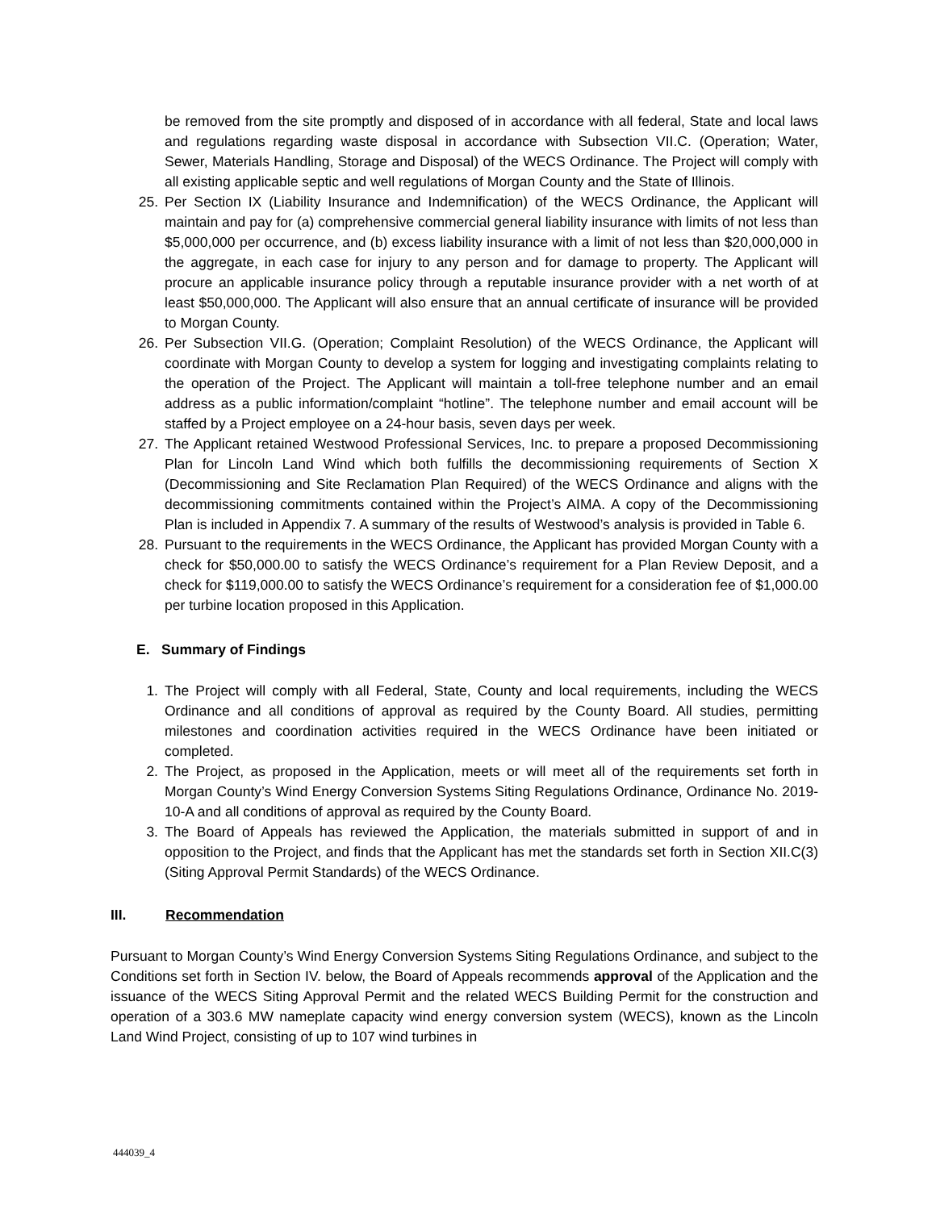be removed from the site promptly and disposed of in accordance with all federal, State and local laws and regulations regarding waste disposal in accordance with Subsection VII.C. (Operation; Water, Sewer, Materials Handling, Storage and Disposal) of the WECS Ordinance. The Project will comply with all existing applicable septic and well regulations of Morgan County and the State of Illinois.
25. Per Section IX (Liability Insurance and Indemnification) of the WECS Ordinance, the Applicant will maintain and pay for (a) comprehensive commercial general liability insurance with limits of not less than $5,000,000 per occurrence, and (b) excess liability insurance with a limit of not less than $20,000,000 in the aggregate, in each case for injury to any person and for damage to property. The Applicant will procure an applicable insurance policy through a reputable insurance provider with a net worth of at least $50,000,000. The Applicant will also ensure that an annual certificate of insurance will be provided to Morgan County.
26. Per Subsection VII.G. (Operation; Complaint Resolution) of the WECS Ordinance, the Applicant will coordinate with Morgan County to develop a system for logging and investigating complaints relating to the operation of the Project. The Applicant will maintain a toll-free telephone number and an email address as a public information/complaint “hotline”. The telephone number and email account will be staffed by a Project employee on a 24-hour basis, seven days per week.
27. The Applicant retained Westwood Professional Services, Inc. to prepare a proposed Decommissioning Plan for Lincoln Land Wind which both fulfills the decommissioning requirements of Section X (Decommissioning and Site Reclamation Plan Required) of the WECS Ordinance and aligns with the decommissioning commitments contained within the Project’s AIMA. A copy of the Decommissioning Plan is included in Appendix 7. A summary of the results of Westwood’s analysis is provided in Table 6.
28. Pursuant to the requirements in the WECS Ordinance, the Applicant has provided Morgan County with a check for $50,000.00 to satisfy the WECS Ordinance’s requirement for a Plan Review Deposit, and a check for $119,000.00 to satisfy the WECS Ordinance’s requirement for a consideration fee of $1,000.00 per turbine location proposed in this Application.
E. Summary of Findings
1. The Project will comply with all Federal, State, County and local requirements, including the WECS Ordinance and all conditions of approval as required by the County Board. All studies, permitting milestones and coordination activities required in the WECS Ordinance have been initiated or completed.
2. The Project, as proposed in the Application, meets or will meet all of the requirements set forth in Morgan County’s Wind Energy Conversion Systems Siting Regulations Ordinance, Ordinance No. 2019-10-A and all conditions of approval as required by the County Board.
3. The Board of Appeals has reviewed the Application, the materials submitted in support of and in opposition to the Project, and finds that the Applicant has met the standards set forth in Section XII.C(3) (Siting Approval Permit Standards) of the WECS Ordinance.
III. Recommendation
Pursuant to Morgan County’s Wind Energy Conversion Systems Siting Regulations Ordinance, and subject to the Conditions set forth in Section IV. below, the Board of Appeals recommends approval of the Application and the issuance of the WECS Siting Approval Permit and the related WECS Building Permit for the construction and operation of a 303.6 MW nameplate capacity wind energy conversion system (WECS), known as the Lincoln Land Wind Project, consisting of up to 107 wind turbines in
444039_4